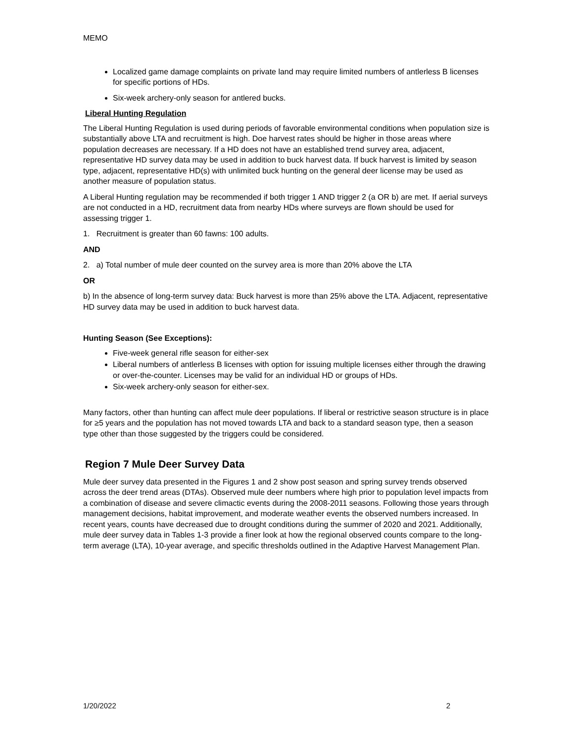MEMO
Localized game damage complaints on private land may require limited numbers of antlerless B licenses for specific portions of HDs.
Six-week archery-only season for antlered bucks.
Liberal Hunting Regulation
The Liberal Hunting Regulation is used during periods of favorable environmental conditions when population size is substantially above LTA and recruitment is high. Doe harvest rates should be higher in those areas where population decreases are necessary. If a HD does not have an established trend survey area, adjacent, representative HD survey data may be used in addition to buck harvest data. If buck harvest is limited by season type, adjacent, representative HD(s) with unlimited buck hunting on the general deer license may be used as another measure of population status.
A Liberal Hunting regulation may be recommended if both trigger 1 AND trigger 2 (a OR b) are met. If aerial surveys are not conducted in a HD, recruitment data from nearby HDs where surveys are flown should be used for assessing trigger 1.
1. Recruitment is greater than 60 fawns: 100 adults.
AND
2. a) Total number of mule deer counted on the survey area is more than 20% above the LTA
OR
b) In the absence of long-term survey data: Buck harvest is more than 25% above the LTA. Adjacent, representative HD survey data may be used in addition to buck harvest data.
Hunting Season (See Exceptions):
Five-week general rifle season for either-sex
Liberal numbers of antlerless B licenses with option for issuing multiple licenses either through the drawing or over-the-counter. Licenses may be valid for an individual HD or groups of HDs.
Six-week archery-only season for either-sex.
Many factors, other than hunting can affect mule deer populations. If liberal or restrictive season structure is in place for ≥5 years and the population has not moved towards LTA and back to a standard season type, then a season type other than those suggested by the triggers could be considered.
Region 7 Mule Deer Survey Data
Mule deer survey data presented in the Figures 1 and 2 show post season and spring survey trends observed across the deer trend areas (DTAs). Observed mule deer numbers where high prior to population level impacts from a combination of disease and severe climactic events during the 2008-2011 seasons. Following those years through management decisions, habitat improvement, and moderate weather events the observed numbers increased. In recent years, counts have decreased due to drought conditions during the summer of 2020 and 2021. Additionally, mule deer survey data in Tables 1-3 provide a finer look at how the regional observed counts compare to the long-term average (LTA), 10-year average, and specific thresholds outlined in the Adaptive Harvest Management Plan.
1/20/2022 2